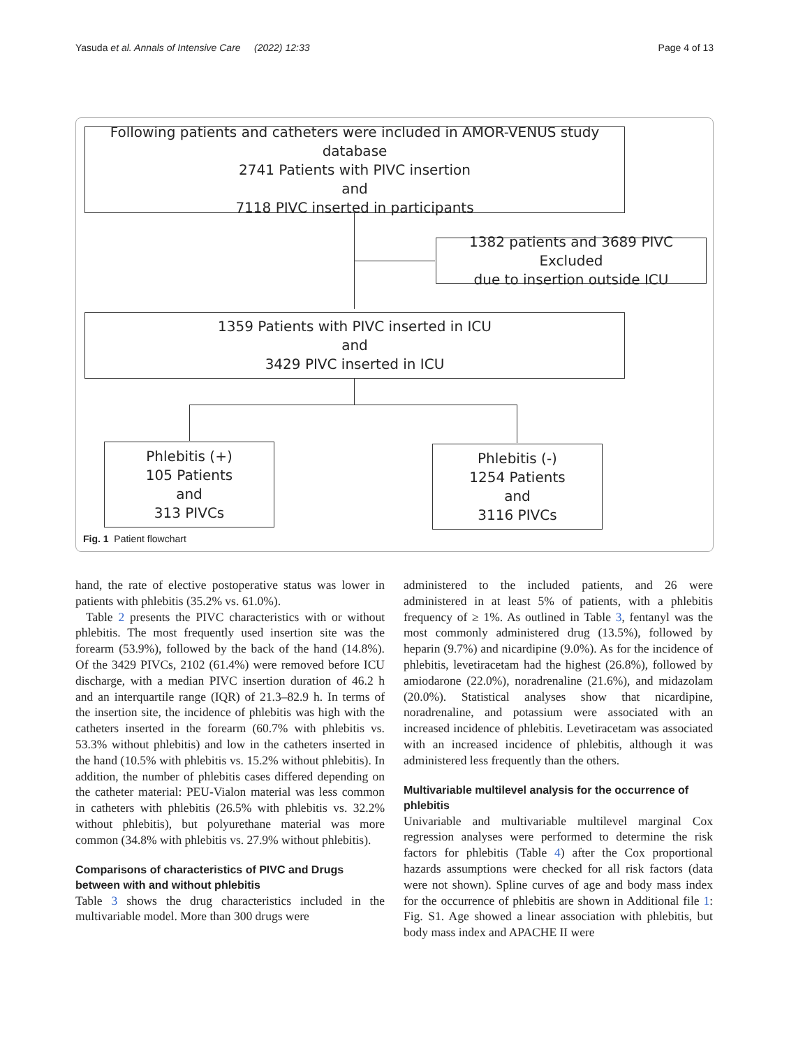Yasuda et al. Annals of Intensive Care (2022) 12:33 Page 4 of 13
Following patients and catheters were included in AMOR-VENUS study database
2741 Patients with PIVC insertion
and
7118 PIVC inserted in participants
1382 patients and 3689 PIVC Excluded
due to insertion outside ICU
1359 Patients with PIVC inserted in ICU
and
3429 PIVC inserted in ICU
Phlebitis (+)
105 Patients
and
313 PIVCs
Phlebitis (-)
1254 Patients
and
3116 PIVCs
Fig. 1 Patient flowchart
hand, the rate of elective postoperative status was lower in patients with phlebitis (35.2% vs. 61.0%).
Table 2 presents the PIVC characteristics with or without phlebitis. The most frequently used insertion site was the forearm (53.9%), followed by the back of the hand (14.8%). Of the 3429 PIVCs, 2102 (61.4%) were removed before ICU discharge, with a median PIVC insertion duration of 46.2 h and an interquartile range (IQR) of 21.3–82.9 h. In terms of the insertion site, the incidence of phlebitis was high with the catheters inserted in the forearm (60.7% with phlebitis vs. 53.3% without phlebitis) and low in the catheters inserted in the hand (10.5% with phlebitis vs. 15.2% without phlebitis). In addition, the number of phlebitis cases differed depending on the catheter material: PEU-Vialon material was less common in catheters with phlebitis (26.5% with phlebitis vs. 32.2% without phlebitis), but polyurethane material was more common (34.8% with phlebitis vs. 27.9% without phlebitis).
Comparisons of characteristics of PIVC and Drugs between with and without phlebitis
Table 3 shows the drug characteristics included in the multivariable model. More than 300 drugs were
administered to the included patients, and 26 were administered in at least 5% of patients, with a phlebitis frequency of ≥ 1%. As outlined in Table 3, fentanyl was the most commonly administered drug (13.5%), followed by heparin (9.7%) and nicardipine (9.0%). As for the incidence of phlebitis, levetiracetam had the highest (26.8%), followed by amiodarone (22.0%), noradrenaline (21.6%), and midazolam (20.0%). Statistical analyses show that nicardipine, noradrenaline, and potassium were associated with an increased incidence of phlebitis. Levetiracetam was associated with an increased incidence of phlebitis, although it was administered less frequently than the others.
Multivariable multilevel analysis for the occurrence of phlebitis
Univariable and multivariable multilevel marginal Cox regression analyses were performed to determine the risk factors for phlebitis (Table 4) after the Cox proportional hazards assumptions were checked for all risk factors (data were not shown). Spline curves of age and body mass index for the occurrence of phlebitis are shown in Additional file 1: Fig. S1. Age showed a linear association with phlebitis, but body mass index and APACHE II were